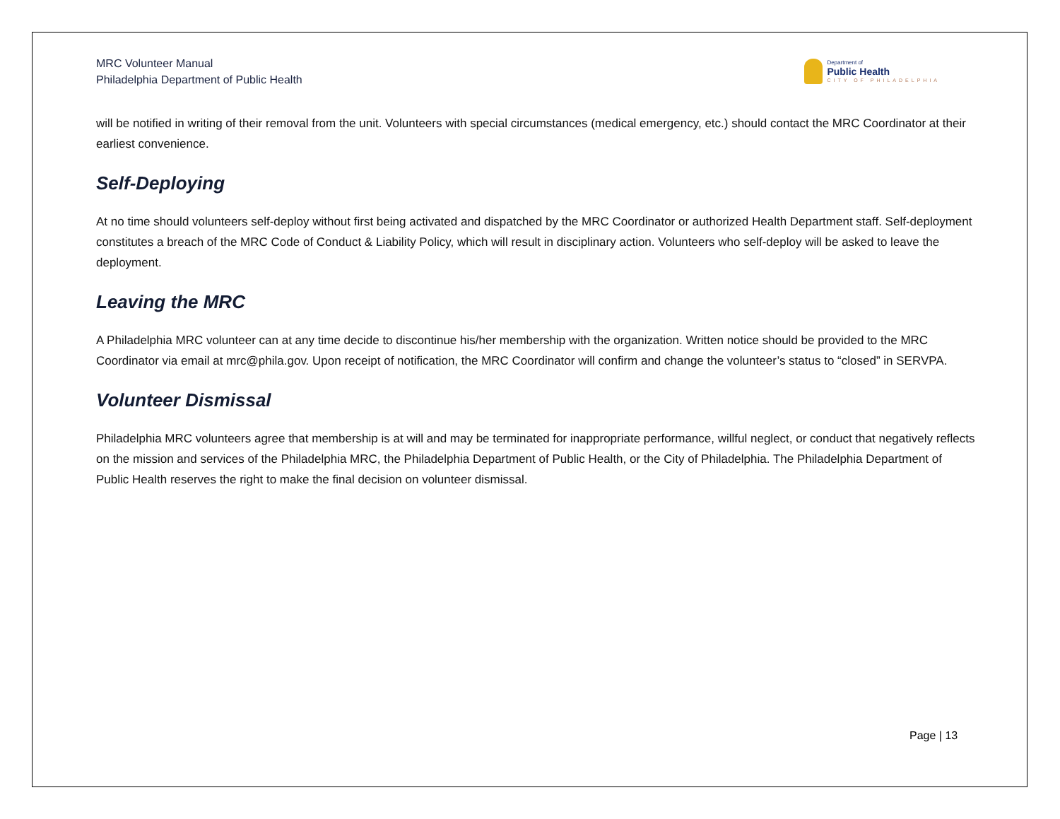MRC Volunteer Manual
Philadelphia Department of Public Health
Department of
Public Health
CITY OF PHILADELPHIA
will be notified in writing of their removal from the unit. Volunteers with special circumstances (medical emergency, etc.) should contact the MRC Coordinator at their earliest convenience.
Self-Deploying
At no time should volunteers self-deploy without first being activated and dispatched by the MRC Coordinator or authorized Health Department staff. Self-deployment constitutes a breach of the MRC Code of Conduct & Liability Policy, which will result in disciplinary action. Volunteers who self-deploy will be asked to leave the deployment.
Leaving the MRC
A Philadelphia MRC volunteer can at any time decide to discontinue his/her membership with the organization. Written notice should be provided to the MRC Coordinator via email at mrc@phila.gov. Upon receipt of notification, the MRC Coordinator will confirm and change the volunteer’s status to “closed” in SERVPA.
Volunteer Dismissal
Philadelphia MRC volunteers agree that membership is at will and may be terminated for inappropriate performance, willful neglect, or conduct that negatively reflects on the mission and services of the Philadelphia MRC, the Philadelphia Department of Public Health, or the City of Philadelphia. The Philadelphia Department of Public Health reserves the right to make the final decision on volunteer dismissal.
Page | 13